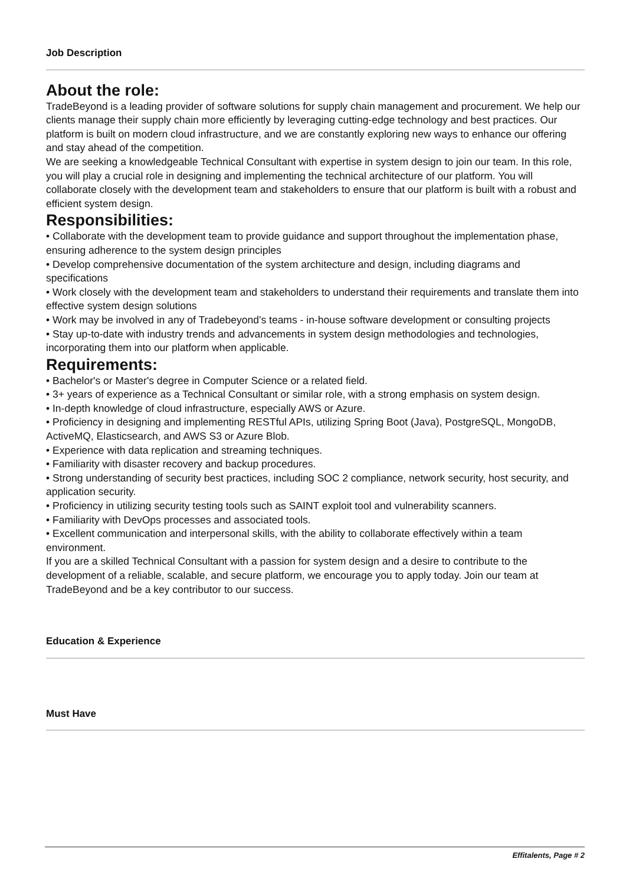Job Description
About the role:
TradeBeyond is a leading provider of software solutions for supply chain management and procurement. We help our clients manage their supply chain more efficiently by leveraging cutting-edge technology and best practices. Our platform is built on modern cloud infrastructure, and we are constantly exploring new ways to enhance our offering and stay ahead of the competition.
We are seeking a knowledgeable Technical Consultant with expertise in system design to join our team. In this role, you will play a crucial role in designing and implementing the technical architecture of our platform. You will collaborate closely with the development team and stakeholders to ensure that our platform is built with a robust and efficient system design.
Responsibilities:
• Collaborate with the development team to provide guidance and support throughout the implementation phase, ensuring adherence to the system design principles
• Develop comprehensive documentation of the system architecture and design, including diagrams and specifications
• Work closely with the development team and stakeholders to understand their requirements and translate them into effective system design solutions
• Work may be involved in any of Tradebeyond’s teams - in-house software development or consulting projects
• Stay up-to-date with industry trends and advancements in system design methodologies and technologies, incorporating them into our platform when applicable.
Requirements:
• Bachelor's or Master's degree in Computer Science or a related field.
• 3+ years of experience as a Technical Consultant or similar role, with a strong emphasis on system design.
• In-depth knowledge of cloud infrastructure, especially AWS or Azure.
• Proficiency in designing and implementing RESTful APIs, utilizing Spring Boot (Java), PostgreSQL, MongoDB, ActiveMQ, Elasticsearch, and AWS S3 or Azure Blob.
• Experience with data replication and streaming techniques.
• Familiarity with disaster recovery and backup procedures.
• Strong understanding of security best practices, including SOC 2 compliance, network security, host security, and application security.
• Proficiency in utilizing security testing tools such as SAINT exploit tool and vulnerability scanners.
• Familiarity with DevOps processes and associated tools.
• Excellent communication and interpersonal skills, with the ability to collaborate effectively within a team environment.
If you are a skilled Technical Consultant with a passion for system design and a desire to contribute to the development of a reliable, scalable, and secure platform, we encourage you to apply today. Join our team at TradeBeyond and be a key contributor to our success.
Education & Experience
Must Have
Effitalents, Page # 2